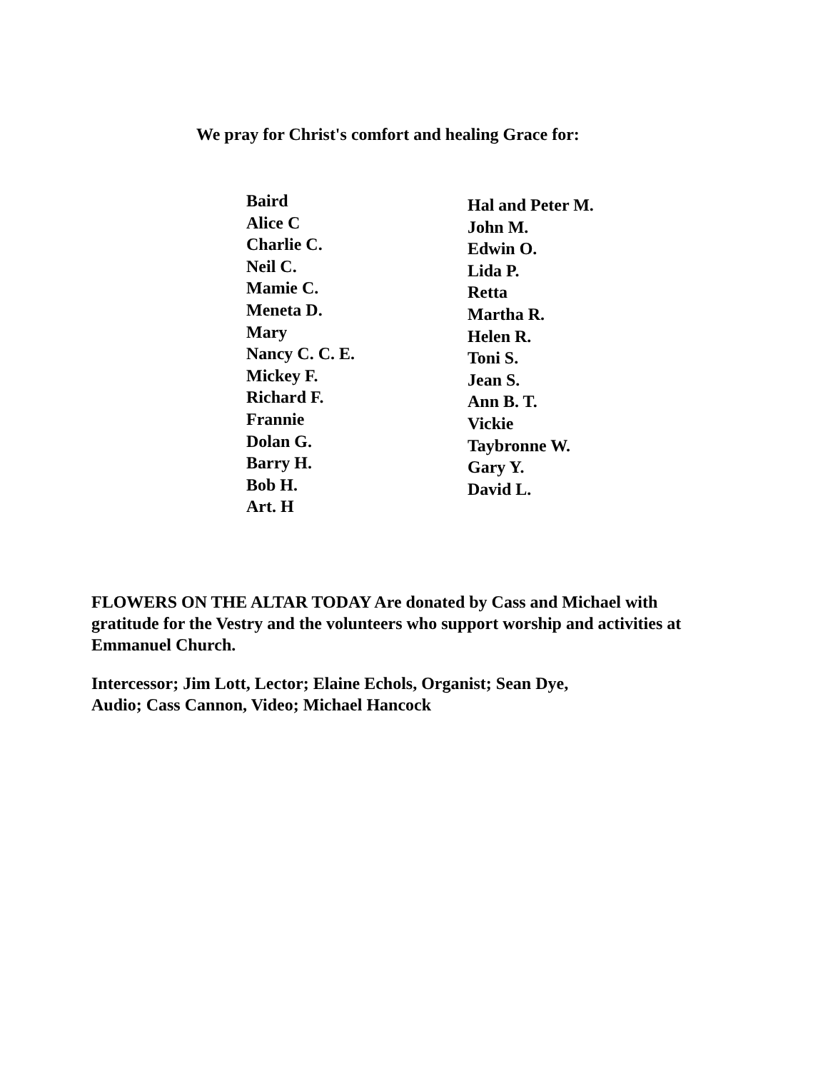We pray for Christ's comfort and healing Grace for:
Baird
Alice C
Charlie C.
Neil C.
Mamie C.
Meneta D.
Mary
Nancy C. C. E.
Mickey F.
Richard F.
Frannie
Dolan G.
Barry H.
Bob H.
Art. H
Hal and Peter M.
John M.
Edwin O.
Lida P.
Retta
Martha R.
Helen R.
Toni S.
Jean S.
Ann B. T.
Vickie
Taybronne W.
Gary Y.
David L.
FLOWERS ON THE ALTAR TODAY Are donated by Cass and Michael with gratitude for the Vestry and the volunteers who support worship and activities at Emmanuel Church.
Intercessor; Jim Lott, Lector; Elaine Echols, Organist; Sean Dye,
Audio; Cass Cannon, Video; Michael Hancock